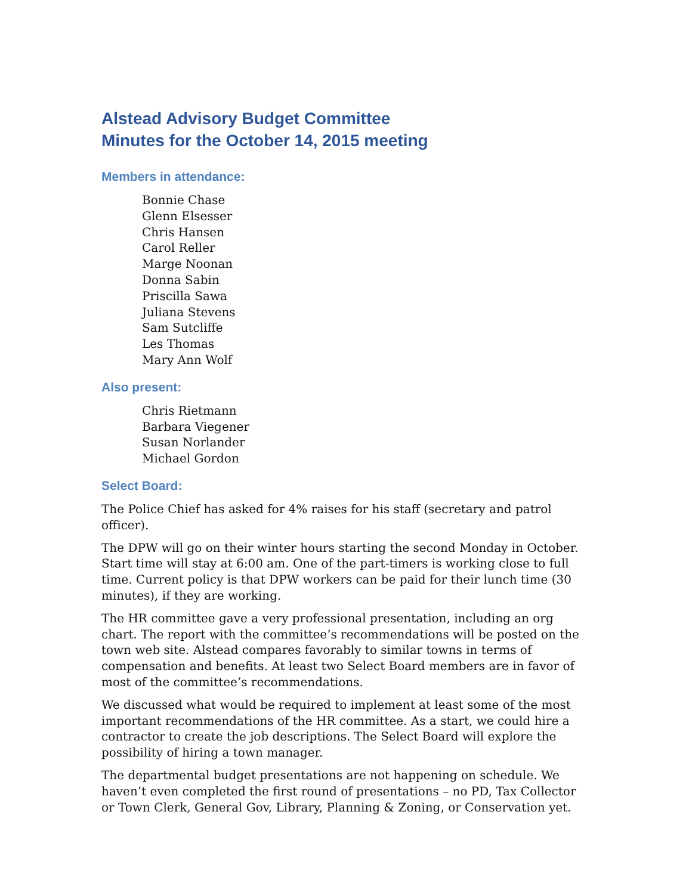Alstead Advisory Budget Committee
Minutes for the October 14, 2015 meeting
Members in attendance:
Bonnie Chase
Glenn Elsesser
Chris Hansen
Carol Reller
Marge Noonan
Donna Sabin
Priscilla Sawa
Juliana Stevens
Sam Sutcliffe
Les Thomas
Mary Ann Wolf
Also present:
Chris Rietmann
Barbara Viegener
Susan Norlander
Michael Gordon
Select Board:
The Police Chief has asked for 4% raises for his staff (secretary and patrol officer).
The DPW will go on their winter hours starting the second Monday in October. Start time will stay at 6:00 am. One of the part-timers is working close to full time. Current policy is that DPW workers can be paid for their lunch time (30 minutes), if they are working.
The HR committee gave a very professional presentation, including an org chart. The report with the committee’s recommendations will be posted on the town web site. Alstead compares favorably to similar towns in terms of compensation and benefits. At least two Select Board members are in favor of most of the committee’s recommendations.
We discussed what would be required to implement at least some of the most important recommendations of the HR committee. As a start, we could hire a contractor to create the job descriptions. The Select Board will explore the possibility of hiring a town manager.
The departmental budget presentations are not happening on schedule. We haven’t even completed the first round of presentations – no PD, Tax Collector or Town Clerk, General Gov, Library, Planning & Zoning, or Conservation yet.